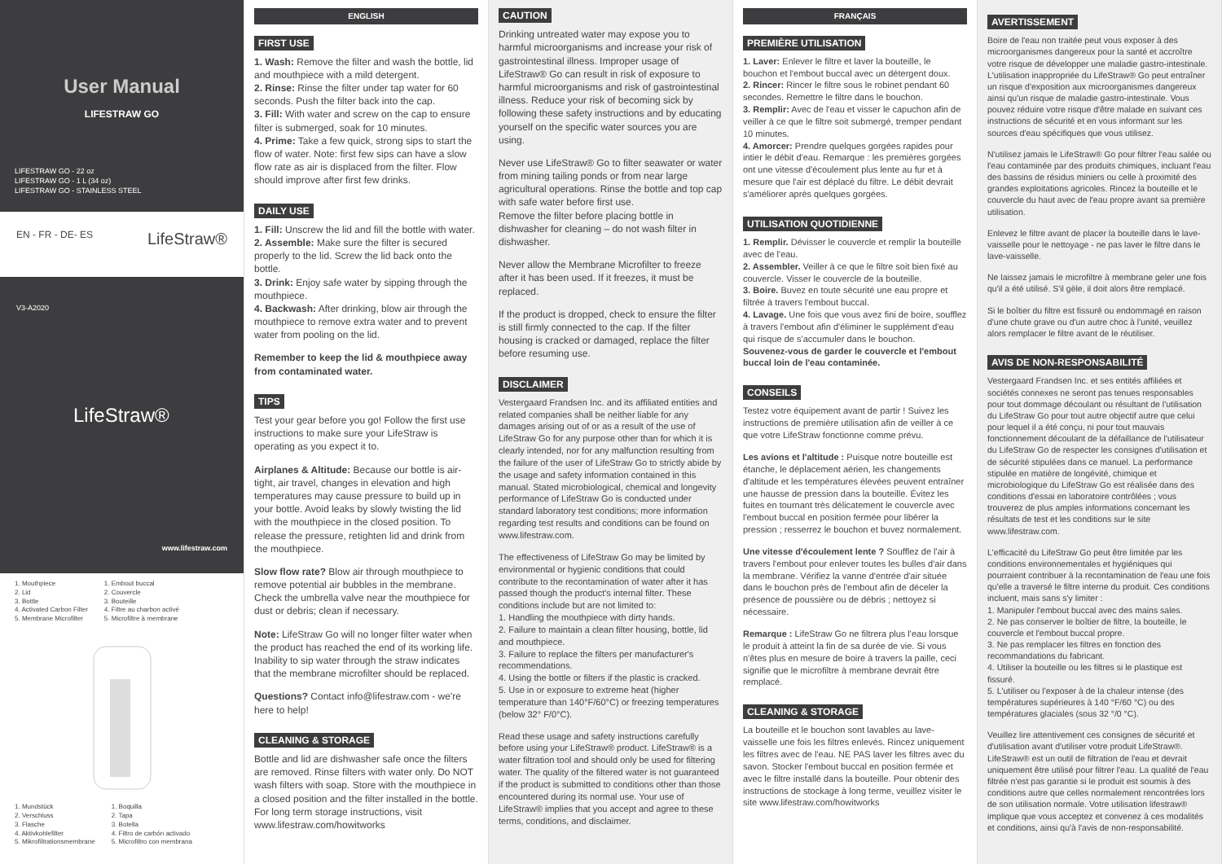User Manual
LIFESTRAW GO
LIFESTRAW GO - 22 oz
LIFESTRAW GO - 1 L (34 oz)
LIFESTRAW GO - STAINLESS STEEL
EN - FR - DE- ES LifeStraw®
V3-A2020
LifeStraw®
www.lifestraw.com
1. Mouthpiece
2. Lid
3. Bottle
4. Activated Carbon Filter
5. Membrane Microfilter
1. Embout buccal
2. Couvercle
3. Bouteille
4. Filtre au charbon activé
5. Microfiltre à membrane
1. Mundstück
2. Verschluss
3. Flasche
4. Aktivkohlefilter
5. Mikrofiltrationsmembrane
1. Boquilla
2. Tapa
3. Botella
4. Filtro de carbón activado
5. Microfiltro con membrana
ENGLISH
FIRST USE
1. Wash: Remove the filter and wash the bottle, lid and mouthpiece with a mild detergent.
2. Rinse: Rinse the filter under tap water for 60 seconds. Push the filter back into the cap.
3. Fill: With water and screw on the cap to ensure filter is submerged, soak for 10 minutes.
4. Prime: Take a few quick, strong sips to start the flow of water. Note: first few sips can have a slow flow rate as air is displaced from the filter. Flow should improve after first few drinks.
DAILY USE
1. Fill: Unscrew the lid and fill the bottle with water.
2. Assemble: Make sure the filter is secured properly to the lid. Screw the lid back onto the bottle.
3. Drink: Enjoy safe water by sipping through the mouthpiece.
4. Backwash: After drinking, blow air through the mouthpiece to remove extra water and to prevent water from pooling on the lid.
Remember to keep the lid & mouthpiece away from contaminated water.
TIPS
Test your gear before you go! Follow the first use instructions to make sure your LifeStraw is operating as you expect it to.
Airplanes & Altitude: Because our bottle is air-tight, air travel, changes in elevation and high temperatures may cause pressure to build up in your bottle. Avoid leaks by slowly twisting the lid with the mouthpiece in the closed position. To release the pressure, retighten lid and drink from the mouthpiece.
Slow flow rate? Blow air through mouthpiece to remove potential air bubbles in the membrane. Check the umbrella valve near the mouthpiece for dust or debris; clean if necessary.
Note: LifeStraw Go will no longer filter water when the product has reached the end of its working life. Inability to sip water through the straw indicates that the membrane microfilter should be replaced.
Questions? Contact info@lifestraw.com - we're here to help!
CLEANING & STORAGE
Bottle and lid are dishwasher safe once the filters are removed. Rinse filters with water only. Do NOT wash filters with soap. Store with the mouthpiece in a closed position and the filter installed in the bottle. For long term storage instructions, visit www.lifestraw.com/howitworks
CAUTION
Drinking untreated water may expose you to harmful microorganisms and increase your risk of gastrointestinal illness. Improper usage of LifeStraw® Go can result in risk of exposure to harmful microorganisms and risk of gastrointestinal illness. Reduce your risk of becoming sick by following these safety instructions and by educating yourself on the specific water sources you are using.
Never use LifeStraw® Go to filter seawater or water from mining tailing ponds or from near large agricultural operations. Rinse the bottle and top cap with safe water before first use.
Remove the filter before placing bottle in dishwasher for cleaning – do not wash filter in dishwasher.
Never allow the Membrane Microfilter to freeze after it has been used. If it freezes, it must be replaced.
If the product is dropped, check to ensure the filter is still firmly connected to the cap. If the filter housing is cracked or damaged, replace the filter before resuming use.
DISCLAIMER
Vestergaard Frandsen Inc. and its affiliated entities and related companies shall be neither liable for any damages arising out of or as a result of the use of LifeStraw Go for any purpose other than for which it is clearly intended, nor for any malfunction resulting from the failure of the user of LifeStraw Go to strictly abide by the usage and safety information contained in this manual. Stated microbiological, chemical and longevity performance of LifeStraw Go is conducted under standard laboratory test conditions; more information regarding test results and conditions can be found on www.lifestraw.com.
The effectiveness of LifeStraw Go may be limited by environmental or hygienic conditions that could contribute to the recontamination of water after it has passed though the product's internal filter. These conditions include but are not limited to:
1. Handling the mouthpiece with dirty hands.
2. Failure to maintain a clean filter housing, bottle, lid and mouthpiece.
3. Failure to replace the filters per manufacturer's recommendations.
4. Using the bottle or filters if the plastic is cracked.
5. Use in or exposure to extreme heat (higher temperature than 140°F/60°C) or freezing temperatures (below 32° F/0°C).
Read these usage and safety instructions carefully before using your LifeStraw® product. LifeStraw® is a water filtration tool and should only be used for filtering water. The quality of the filtered water is not guaranteed if the product is submitted to conditions other than those encountered during its normal use. Your use of LifeStraw® implies that you accept and agree to these terms, conditions, and disclaimer.
FRANÇAIS
PREMIÈRE UTILISATION
1. Laver: Enlever le filtre et laver la bouteille, le bouchon et l'embout buccal avec un détergent doux.
2. Rincer: Rincer le filtre sous le robinet pendant 60 secondes. Remettre le filtre dans le bouchon.
3. Remplir: Avec de l'eau et visser le capuchon afin de veiller à ce que le filtre soit submergé, tremper pendant 10 minutes.
4. Amorcer: Prendre quelques gorgées rapides pour intier le débit d'eau. Remarque : les premières gorgées ont une vitesse d'écoulement plus lente au fur et à mesure que l'air est déplacé du filtre. Le débit devrait s'améliorer après quelques gorgées.
UTILISATION QUOTIDIENNE
1. Remplir. Dévisser le couvercle et remplir la bouteille avec de l'eau.
2. Assembler. Veiller à ce que le filtre soit bien fixé au couvercle. Visser le couvercle de la bouteille.
3. Boire. Buvez en toute sécurité une eau propre et filtrée à travers l'embout buccal.
4. Lavage. Une fois que vous avez fini de boire, soufflez à travers l'embout afin d'éliminer le supplément d'eau qui risque de s'accumuler dans le bouchon.
Souvenez-vous de garder le couvercle et l'embout buccal loin de l'eau contaminée.
CONSEILS
Testez votre équipement avant de partir ! Suivez les instructions de première utilisation afin de veiller à ce que votre LifeStraw fonctionne comme prévu.
Les avions et l'altitude : Puisque notre bouteille est étanche, le déplacement aérien, les changements d'altitude et les températures élevées peuvent entraîner une hausse de pression dans la bouteille. Évitez les fuites en tournant très délicatement le couvercle avec l'embout buccal en position fermée pour libérer la pression ; resserrez le bouchon et buvez normalement.
Une vitesse d'écoulement lente ? Soufflez de l'air à travers l'embout pour enlever toutes les bulles d'air dans la membrane. Vérifiez la vanne d'entrée d'air située dans le bouchon près de l'embout afin de déceler la présence de poussière ou de débris ; nettoyez si nécessaire.
Remarque : LifeStraw Go ne filtrera plus l'eau lorsque le produit à atteint la fin de sa durée de vie. Si vous n'êtes plus en mesure de boire à travers la paille, ceci signifie que le microfiltre à membrane devrait être remplacé.
CLEANING & STORAGE
La bouteille et le bouchon sont lavables au lave-vaisselle une fois les filtres enlevés. Rincez uniquement les filtres avec de l'eau. NE PAS laver les filtres avec du savon. Stocker l'embout buccal en position fermée et avec le filtre installé dans la bouteille. Pour obtenir des instructions de stockage à long terme, veuillez visiter le site www.lifestraw.com/howitworks
AVERTISSEMENT
Boire de l'eau non traitée peut vous exposer à des microorganismes dangereux pour la santé et accroître votre risque de développer une maladie gastro-intestinale. L'utilisation inappropriée du LifeStraw® Go peut entraîner un risque d'exposition aux microorganismes dangereux ainsi qu'un risque de maladie gastro-intestinale. Vous pouvez réduire votre risque d'être malade en suivant ces instructions de sécurité et en vous informant sur les sources d'eau spécifiques que vous utilisez.
N'utilisez jamais le LifeStraw® Go pour filtrer l'eau salée ou l'eau contaminée par des produits chimiques, incluant l'eau des bassins de résidus miniers ou celle à proximité des grandes exploitations agricoles. Rincez la bouteille et le couvercle du haut avec de l'eau propre avant sa première utilisation.
Enlevez le filtre avant de placer la bouteille dans le lave-vaisselle pour le nettoyage - ne pas laver le filtre dans le lave-vaisselle.
Ne laissez jamais le microfiltre à membrane geler une fois qu'il a été utilisé. S'il gèle, il doit alors être remplacé.
Si le boîtier du filtre est fissuré ou endommagé en raison d'une chute grave ou d'un autre choc à l'unité, veuillez alors remplacer le filtre avant de le réutiliser.
AVIS DE NON-RESPONSABILITÉ
Vestergaard Frandsen Inc. et ses entités affiliées et sociétés connexes ne seront pas tenues responsables pour tout dommage découlant ou résultant de l'utilisation du LifeStraw Go pour tout autre objectif autre que celui pour lequel il a été conçu, ni pour tout mauvais fonctionnement découlant de la défaillance de l'utilisateur du LifeStraw Go de respecter les consignes d'utilisation et de sécurité stipulées dans ce manuel. La performance stipulée en matière de longévité, chimique et microbiologique du LifeStraw Go est réalisée dans des conditions d'essai en laboratoire contrôlées ; vous trouverez de plus amples informations concernant les résultats de test et les conditions sur le site www.lifestraw.com.
L'efficacité du LifeStraw Go peut être limitée par les conditions environnementales et hygiéniques qui pourraient contribuer à la recontamination de l'eau une fois qu'elle a traversé le filtre interne du produit. Ces conditions incluent, mais sans s'y limiter :
1. Manipuler l'embout buccal avec des mains sales.
2. Ne pas conserver le boîtier de filtre, la bouteille, le couvercle et l'embout buccal propre.
3. Ne pas remplacer les filtres en fonction des recommandations du fabricant.
4. Utiliser la bouteille ou les filtres si le plastique est fissuré.
5. L'utiliser ou l'exposer à de la chaleur intense (des températures supérieures à 140 °F/60 °C) ou des températures glaciales (sous 32 °/0 °C).
Veuillez lire attentivement ces consignes de sécurité et d'utilisation avant d'utiliser votre produit LifeStraw®. LifeStraw® est un outil de filtration de l'eau et devrait uniquement être utilisé pour filtrer l'eau. La qualité de l'eau filtrée n'est pas garantie si le produit est soumis à des conditions autre que celles normalement rencontrées lors de son utilisation normale. Votre utilisation lifestraw® implique que vous acceptez et convenez à ces modalités et conditions, ainsi qu'à l'avis de non-responsabilité.